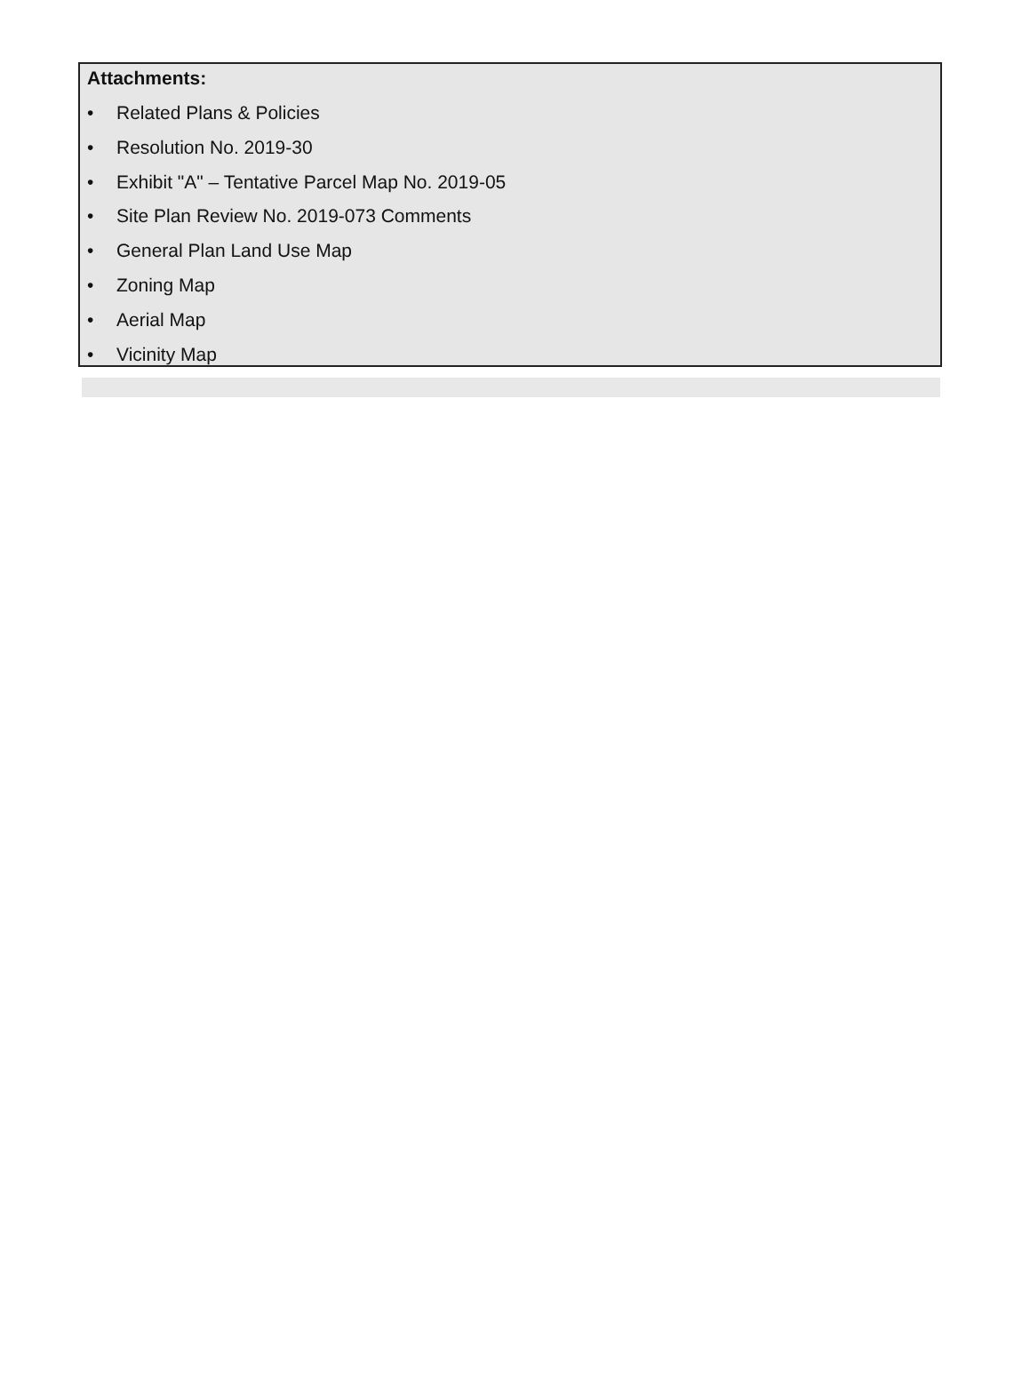Attachments:
• Related Plans & Policies
• Resolution No. 2019-30
• Exhibit "A" – Tentative Parcel Map No. 2019-05
• Site Plan Review No. 2019-073 Comments
• General Plan Land Use Map
• Zoning Map
• Aerial Map
• Vicinity Map